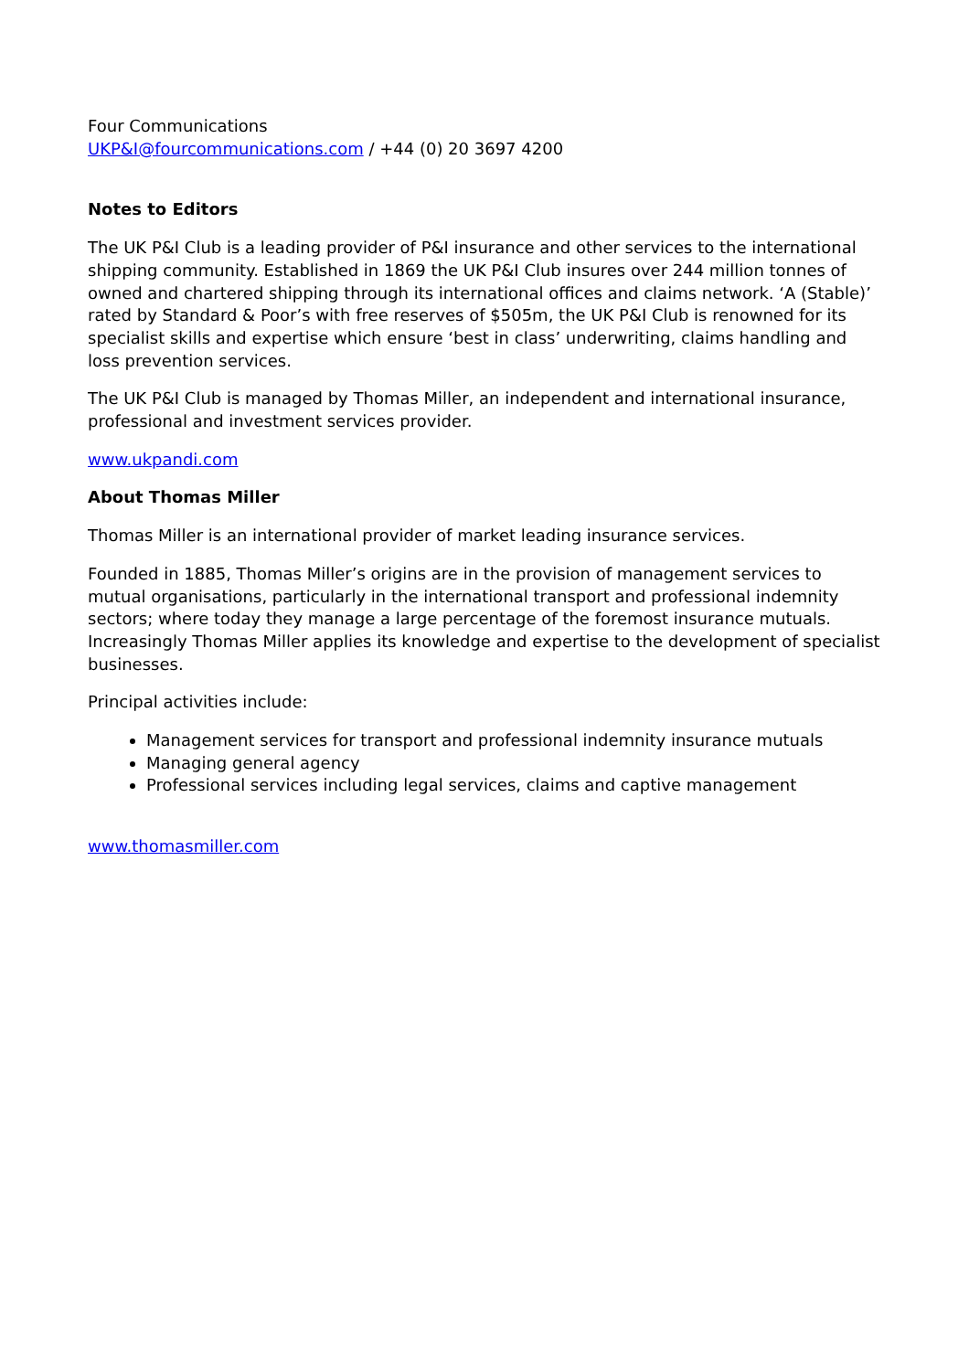Four Communications
UKP&I@fourcommunications.com / +44 (0) 20 3697 4200
Notes to Editors
The UK P&I Club is a leading provider of P&I insurance and other services to the international shipping community. Established in 1869 the UK P&I Club insures over 244 million tonnes of owned and chartered shipping through its international offices and claims network. ‘A (Stable)’ rated by Standard & Poor’s with free reserves of $505m, the UK P&I Club is renowned for its specialist skills and expertise which ensure ‘best in class’ underwriting, claims handling and loss prevention services.
The UK P&I Club is managed by Thomas Miller, an independent and international insurance, professional and investment services provider.
www.ukpandi.com
About Thomas Miller
Thomas Miller is an international provider of market leading insurance services.
Founded in 1885, Thomas Miller’s origins are in the provision of management services to mutual organisations, particularly in the international transport and professional indemnity sectors; where today they manage a large percentage of the foremost insurance mutuals. Increasingly Thomas Miller applies its knowledge and expertise to the development of specialist businesses.
Principal activities include:
Management services for transport and professional indemnity insurance mutuals
Managing general agency
Professional services including legal services, claims and captive management
www.thomasmiller.com